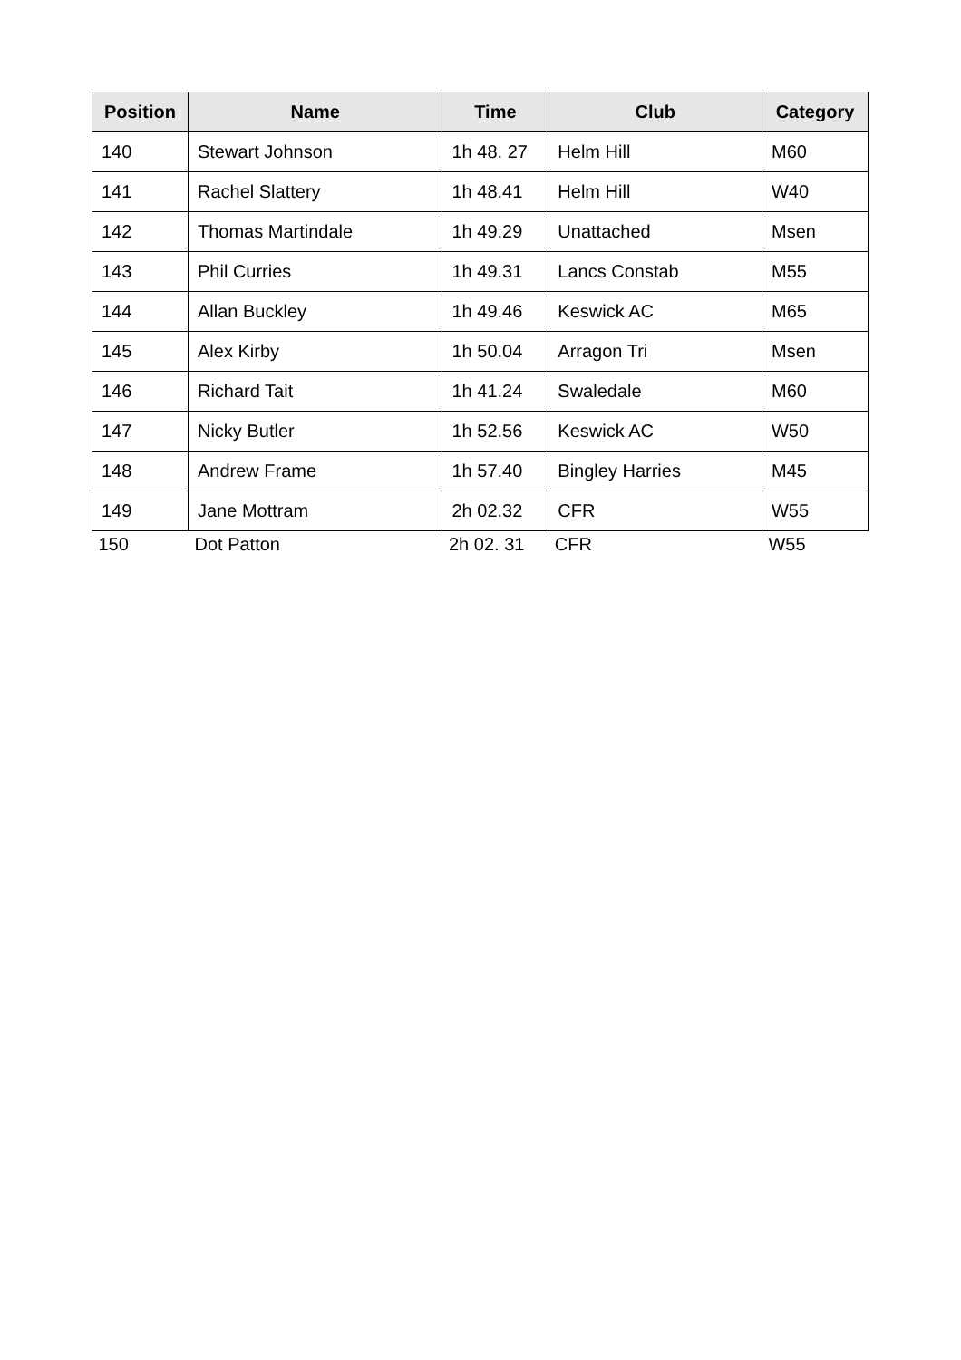| Position | Name | Time | Club | Category |
| --- | --- | --- | --- | --- |
| 140 | Stewart Johnson | 1h 48. 27 | Helm Hill | M60 |
| 141 | Rachel Slattery | 1h 48.41 | Helm Hill | W40 |
| 142 | Thomas Martindale | 1h 49.29 | Unattached | Msen |
| 143 | Phil Curries | 1h 49.31 | Lancs Constab | M55 |
| 144 | Allan Buckley | 1h 49.46 | Keswick AC | M65 |
| 145 | Alex Kirby | 1h 50.04 | Arragon Tri | Msen |
| 146 | Richard Tait | 1h 41.24 | Swaledale | M60 |
| 147 | Nicky Butler | 1h 52.56 | Keswick AC | W50 |
| 148 | Andrew Frame | 1h 57.40 | Bingley Harries | M45 |
| 149 | Jane Mottram | 2h 02.32 | CFR | W55 |
| 150 | Dot Patton | 2h 02. 31 | CFR | W55 |